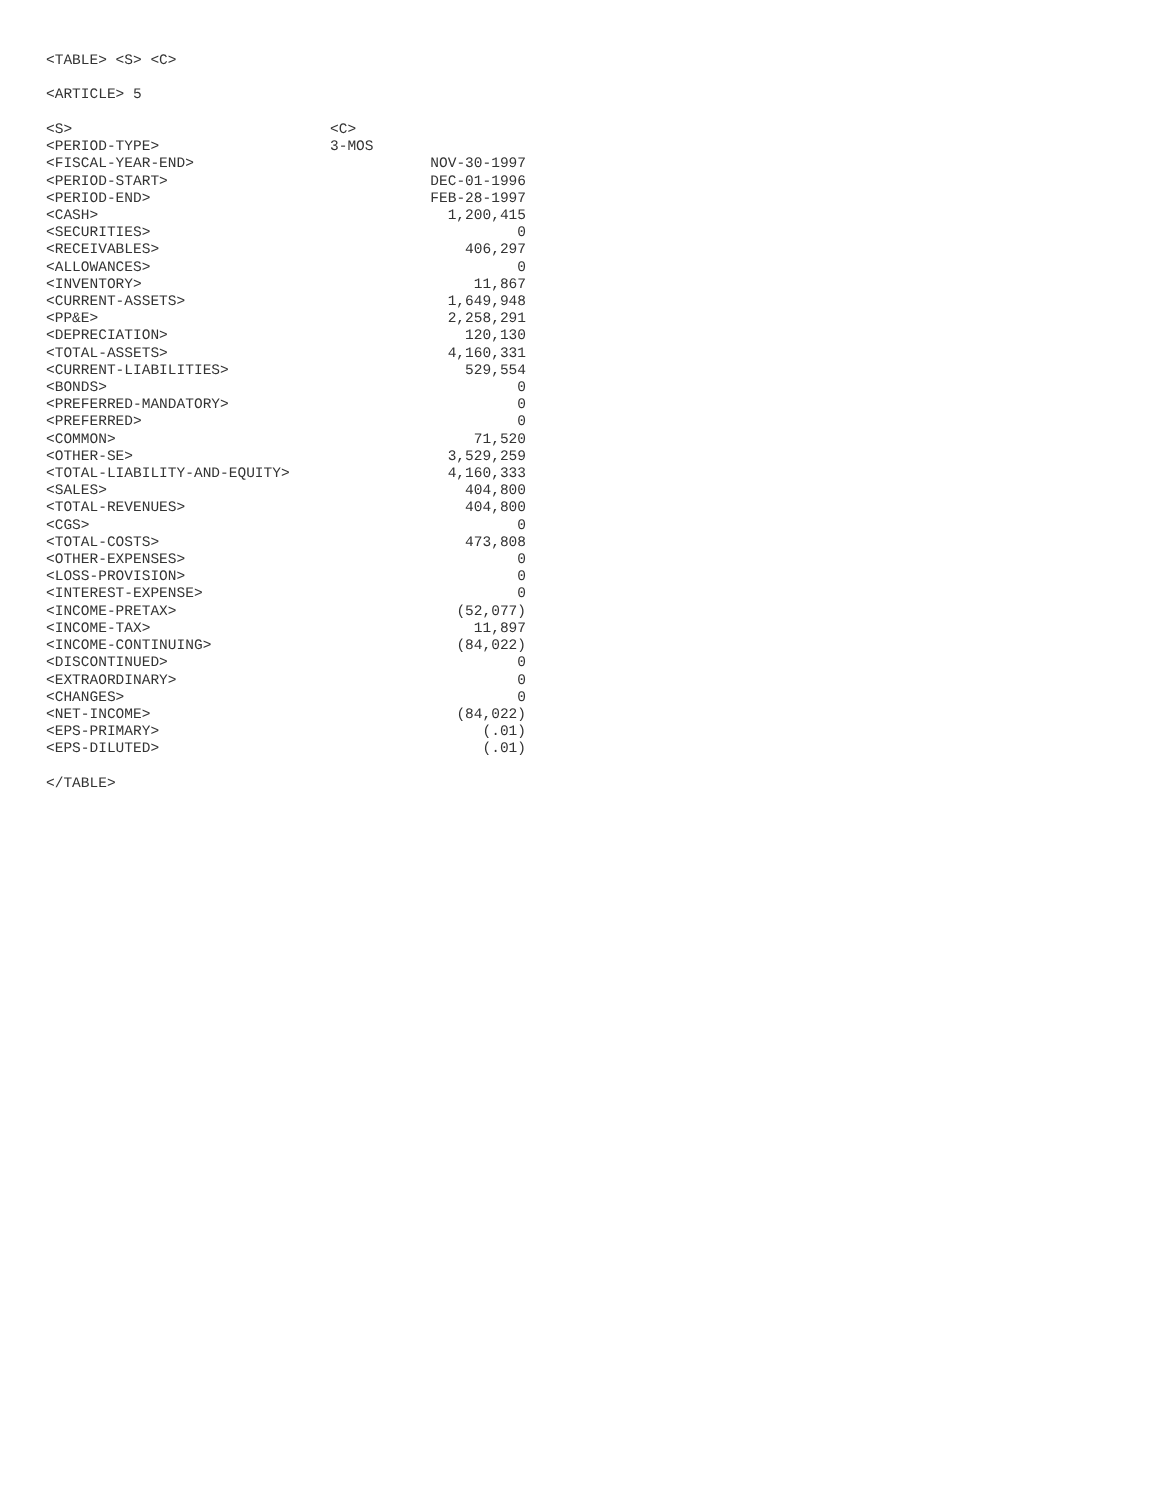<TABLE> <S> <C>
<ARTICLE> 5
| <S> | <C> | |
| --- | --- | --- |
| <PERIOD-TYPE> | 3-MOS | |
| <FISCAL-YEAR-END> | | NOV-30-1997 |
| <PERIOD-START> | | DEC-01-1996 |
| <PERIOD-END> | | FEB-28-1997 |
| <CASH> | | 1,200,415 |
| <SECURITIES> | | 0 |
| <RECEIVABLES> | | 406,297 |
| <ALLOWANCES> | | 0 |
| <INVENTORY> | | 11,867 |
| <CURRENT-ASSETS> | | 1,649,948 |
| <PP&E> | | 2,258,291 |
| <DEPRECIATION> | | 120,130 |
| <TOTAL-ASSETS> | | 4,160,331 |
| <CURRENT-LIABILITIES> | | 529,554 |
| <BONDS> | | 0 |
| <PREFERRED-MANDATORY> | | 0 |
| <PREFERRED> | | 0 |
| <COMMON> | | 71,520 |
| <OTHER-SE> | | 3,529,259 |
| <TOTAL-LIABILITY-AND-EQUITY> | | 4,160,333 |
| <SALES> | | 404,800 |
| <TOTAL-REVENUES> | | 404,800 |
| <CGS> | | 0 |
| <TOTAL-COSTS> | | 473,808 |
| <OTHER-EXPENSES> | | 0 |
| <LOSS-PROVISION> | | 0 |
| <INTEREST-EXPENSE> | | 0 |
| <INCOME-PRETAX> | | (52,077) |
| <INCOME-TAX> | | 11,897 |
| <INCOME-CONTINUING> | | (84,022) |
| <DISCONTINUED> | | 0 |
| <EXTRAORDINARY> | | 0 |
| <CHANGES> | | 0 |
| <NET-INCOME> | | (84,022) |
| <EPS-PRIMARY> | | (.01) |
| <EPS-DILUTED> | | (.01) |
</TABLE>